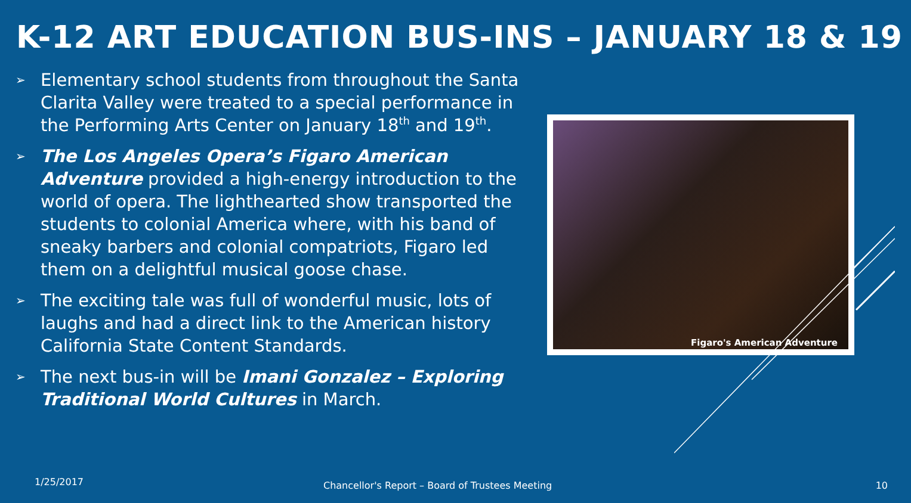K-12 ART EDUCATION BUS-INS – JANUARY 18 & 19
➢ Elementary school students from throughout the Santa Clarita Valley were treated to a special performance in the Performing Arts Center on January 18<sup>th</sup> and 19<sup>th</sup>.
➢ The Los Angeles Opera’s Figaro American Adventure provided a high-energy introduction to the world of opera. The lighthearted show transported the students to colonial America where, with his band of sneaky barbers and colonial compatriots, Figaro led them on a delightful musical goose chase.
➢ The exciting tale was full of wonderful music, lots of laughs and had a direct link to the American history California State Content Standards.
➢ The next bus-in will be Imani Gonzalez – Exploring Traditional World Cultures in March.
Figaro's American Adventure
1/25/2017
Chancellor's Report – Board of Trustees Meeting
10